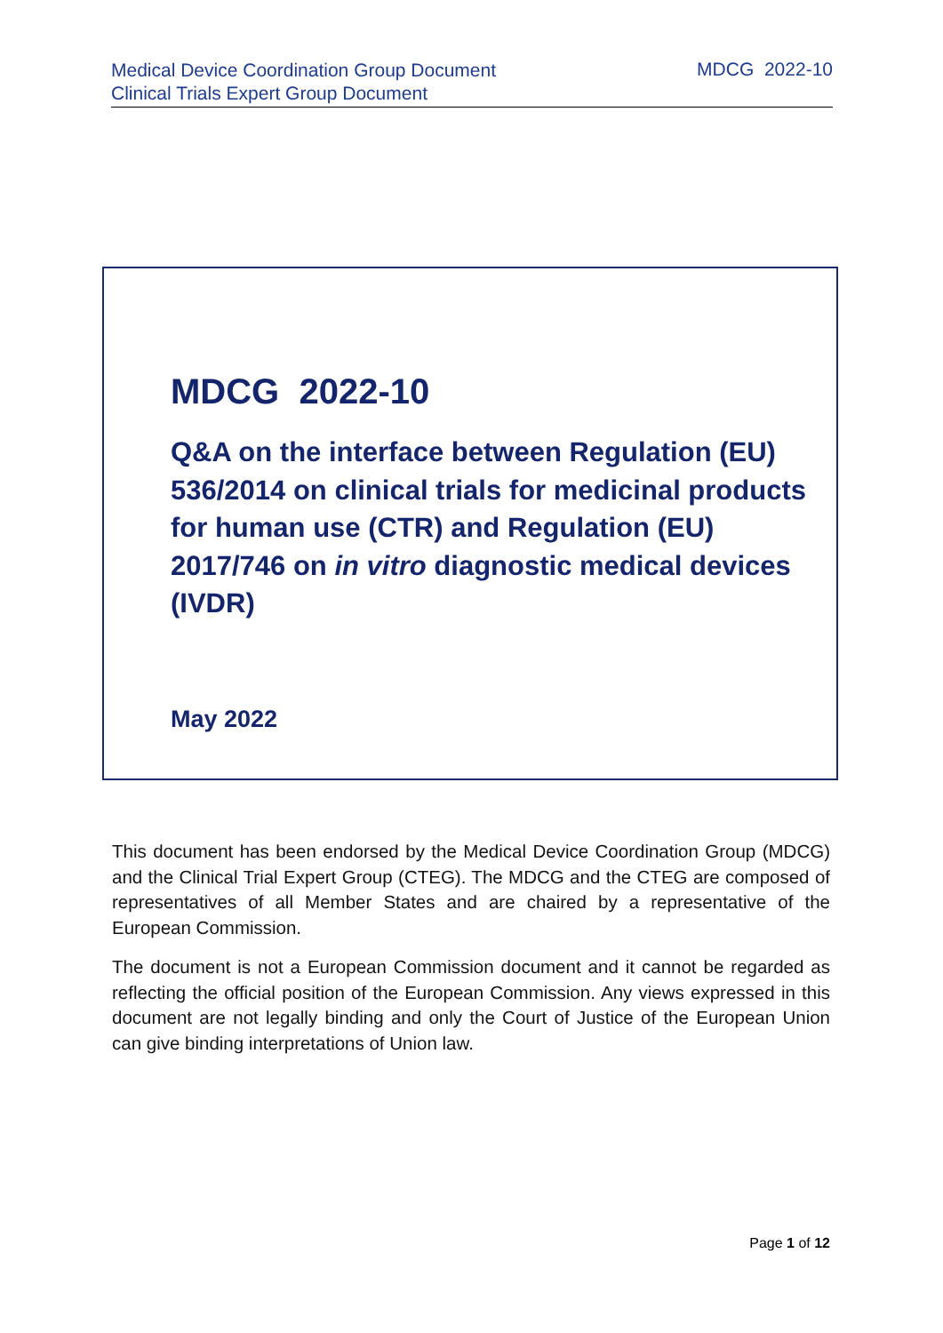Medical Device Coordination Group Document
Clinical Trials Expert Group Document
MDCG 2022-10
MDCG 2022-10
Q&A on the interface between Regulation (EU) 536/2014 on clinical trials for medicinal products for human use (CTR) and Regulation (EU) 2017/746 on in vitro diagnostic medical devices (IVDR)
May 2022
This document has been endorsed by the Medical Device Coordination Group (MDCG) and the Clinical Trial Expert Group (CTEG). The MDCG and the CTEG are composed of representatives of all Member States and are chaired by a representative of the European Commission.
The document is not a European Commission document and it cannot be regarded as reflecting the official position of the European Commission. Any views expressed in this document are not legally binding and only the Court of Justice of the European Union can give binding interpretations of Union law.
Page 1 of 12